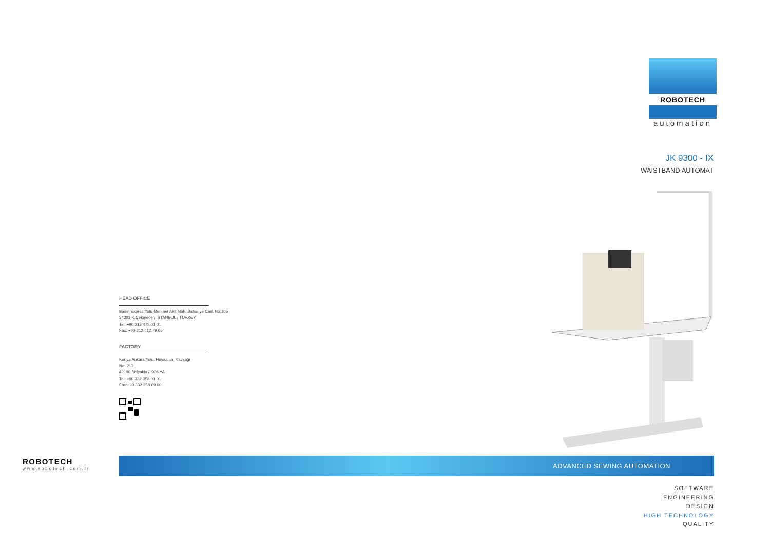ROBOTECH
automation
JK 9300 - IX
WAISTBAND AUTOMAT
HEAD OFFICE
Basın Expres Yolu Mehmet Akif Mah. Bahariye Cad. No:105
34303 K.Çekmece / İSTANBUL / TURKEY
Tel: +90 212 472 01 01
Fax: +90 212 612 79 65
FACTORY
Konya Ankara Yolu. Havaalanı Kavşağı
No: 213
42100 Selçuklu / KONYA
Tel: +90 332 358 01 01
Fax:+90 332 358 09 00
ADVANCED SEWING AUTOMATION
ROBOTECH
www.robotech.com.tr
SOFTWARE
ENGINEERING
DESIGN
HIGH TECHNOLOGY
QUALITY